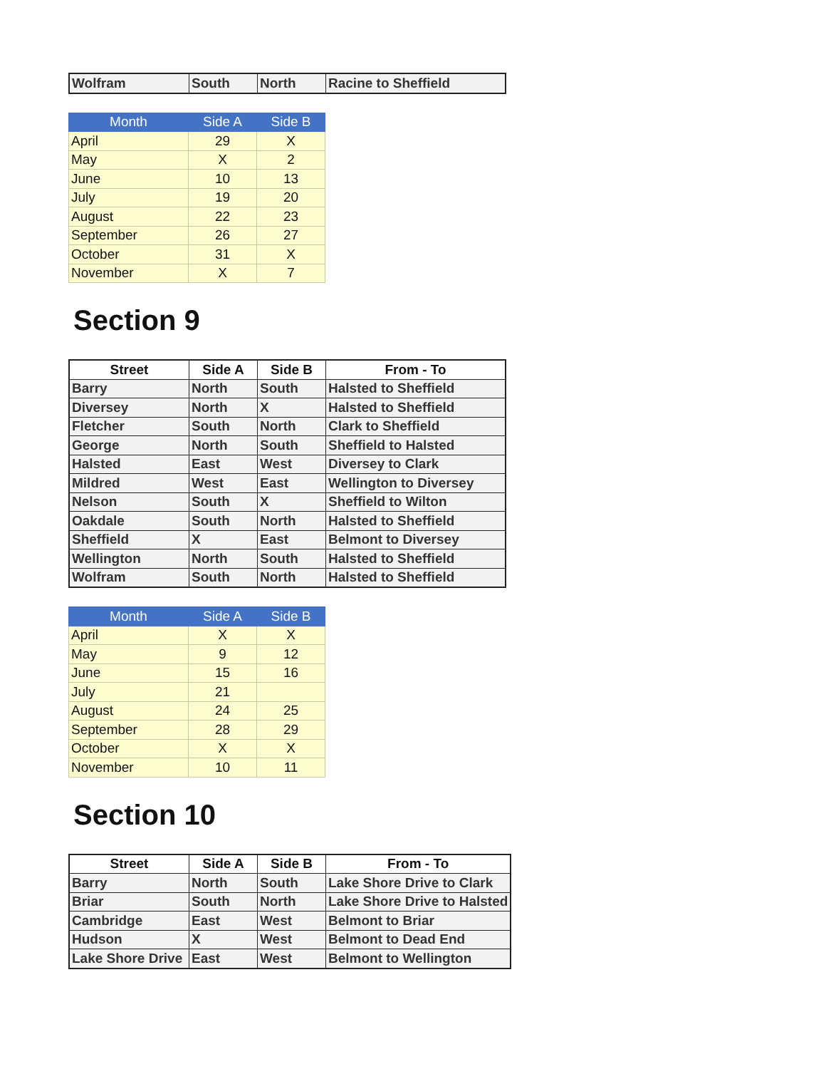| Wolfram | South | North | Racine to Sheffield |
| Month | Side A | Side B |
| --- | --- | --- |
| April | 29 | X |
| May | X | 2 |
| June | 10 | 13 |
| July | 19 | 20 |
| August | 22 | 23 |
| September | 26 | 27 |
| October | 31 | X |
| November | X | 7 |
Section 9
| Street | Side A | Side B | From - To |
| --- | --- | --- | --- |
| Barry | North | South | Halsted to Sheffield |
| Diversey | North | X | Halsted to Sheffield |
| Fletcher | South | North | Clark to Sheffield |
| George | North | South | Sheffield to Halsted |
| Halsted | East | West | Diversey to Clark |
| Mildred | West | East | Wellington to Diversey |
| Nelson | South | X | Sheffield to Wilton |
| Oakdale | South | North | Halsted to Sheffield |
| Sheffield | X | East | Belmont to Diversey |
| Wellington | North | South | Halsted to Sheffield |
| Wolfram | South | North | Halsted to Sheffield |
| Month | Side A | Side B |
| --- | --- | --- |
| April | X | X |
| May | 9 | 12 |
| June | 15 | 16 |
| July | 21 | |
| August | 24 | 25 |
| September | 28 | 29 |
| October | X | X |
| November | 10 | 11 |
Section 10
| Street | Side A | Side B | From - To |
| --- | --- | --- | --- |
| Barry | North | South | Lake Shore Drive to Clark |
| Briar | South | North | Lake Shore Drive to Halsted |
| Cambridge | East | West | Belmont to Briar |
| Hudson | X | West | Belmont to Dead End |
| Lake Shore Drive | East | West | Belmont to Wellington |